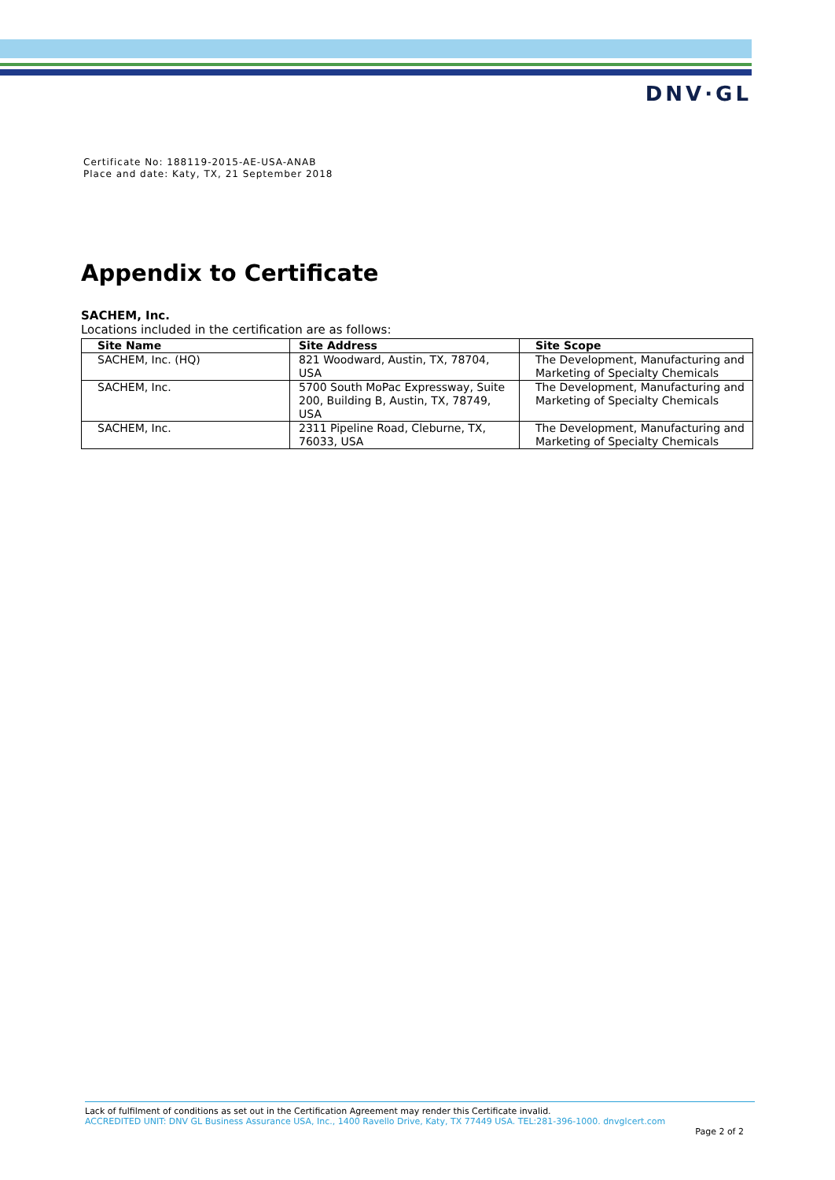DNV·GL
Certificate No: 188119-2015-AE-USA-ANAB
Place and date: Katy, TX, 21 September 2018
Appendix to Certificate
SACHEM, Inc.
Locations included in the certification are as follows:
| Site Name | Site Address | Site Scope |
| --- | --- | --- |
| SACHEM, Inc. (HQ) | 821 Woodward, Austin, TX, 78704, USA | The Development, Manufacturing and Marketing of Specialty Chemicals |
| SACHEM, Inc. | 5700 South MoPac Expressway, Suite 200, Building B, Austin, TX, 78749, USA | The Development, Manufacturing and Marketing of Specialty Chemicals |
| SACHEM, Inc. | 2311 Pipeline Road, Cleburne, TX, 76033, USA | The Development, Manufacturing and Marketing of Specialty Chemicals |
Lack of fulfilment of conditions as set out in the Certification Agreement may render this Certificate invalid.
ACCREDITED UNIT: DNV GL Business Assurance USA, Inc., 1400 Ravello Drive, Katy, TX 77449 USA. TEL:281-396-1000. dnvglcert.com
Page 2 of 2